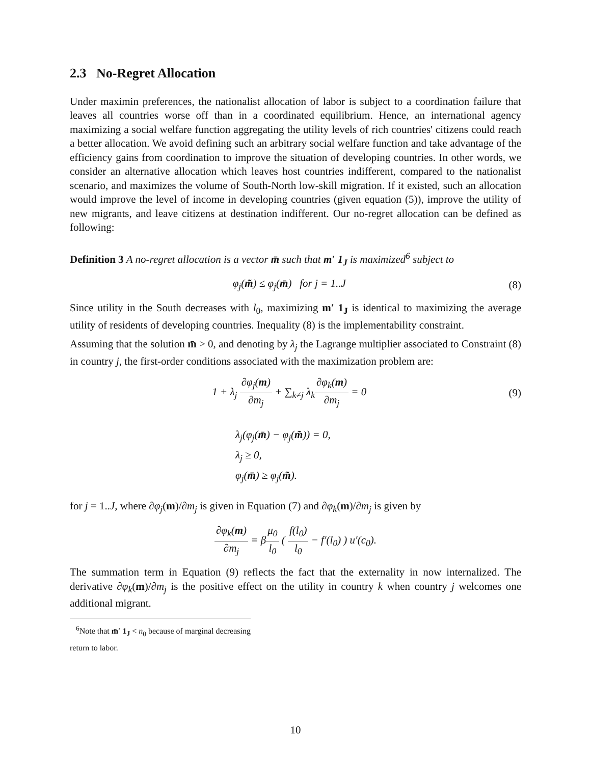2.3 No-Regret Allocation
Under maximin preferences, the nationalist allocation of labor is subject to a coordination failure that leaves all countries worse off than in a coordinated equilibrium. Hence, an international agency maximizing a social welfare function aggregating the utility levels of rich countries' citizens could reach a better allocation. We avoid defining such an arbitrary social welfare function and take advantage of the efficiency gains from coordination to improve the situation of developing countries. In other words, we consider an alternative allocation which leaves host countries indifferent, compared to the nationalist scenario, and maximizes the volume of South-North low-skill migration. If it existed, such an allocation would improve the level of income in developing countries (given equation (5)), improve the utility of new migrants, and leave citizens at destination indifferent. Our no-regret allocation can be defined as following:
Definition 3 A no-regret allocation is a vector m̄ such that m′ 1<sub>J</sub> is maximized<sup>6</sup> subject to
φ<sub>j</sub>(m̃) ≤ φ<sub>j</sub>(m̄) for j = 1..J (8)
Since utility in the South decreases with l<sub>0</sub>, maximizing m′ 1<sub>J</sub> is identical to maximizing the average utility of residents of developing countries. Inequality (8) is the implementability constraint.
Assuming that the solution m̄ > 0, and denoting by λ<sub>j</sub> the Lagrange multiplier associated to Constraint (8) in country j, the first-order conditions associated with the maximization problem are:
1 + λ<sub>j</sub> ∂φ<sub>j</sub>(m) ∂m<sub>j</sub> + ∑<sub>k≠j</sub> λ<sub>k</sub>∂φ<sub>k</sub>(m) ∂m<sub>j</sub> = 0 (9)
λ<sub>j</sub>(φ<sub>j</sub>(m̄) − φ<sub>j</sub>(m̃)) = 0,
λ<sub>j</sub> ≥ 0,
φ<sub>j</sub>(m̄) ≥ φ<sub>j</sub>(m̃).
for j = 1..J, where ∂φ<sub>j</sub>(m)/∂m<sub>j</sub> is given in Equation (7) and ∂φ<sub>k</sub>(m)/∂m<sub>j</sub> is given by
∂φ<sub>k</sub>(m) ∂m<sub>j</sub> = βμ<sub>0</sub> l<sub>0</sub> ( f(l<sub>0</sub>) l<sub>0</sub> − f′(l<sub>0</sub>) ) u′(c<sub>0</sub>).
The summation term in Equation (9) reflects the fact that the externality in now internalized. The derivative ∂φ<sub>k</sub>(m)/∂m<sub>j</sub> is the positive effect on the utility in country k when country j welcomes one additional migrant.
<sup>6</sup> Note that m̄′ 1<sub>J</sub> < n<sub>0</sub> because of marginal decreasing return to labor.
10